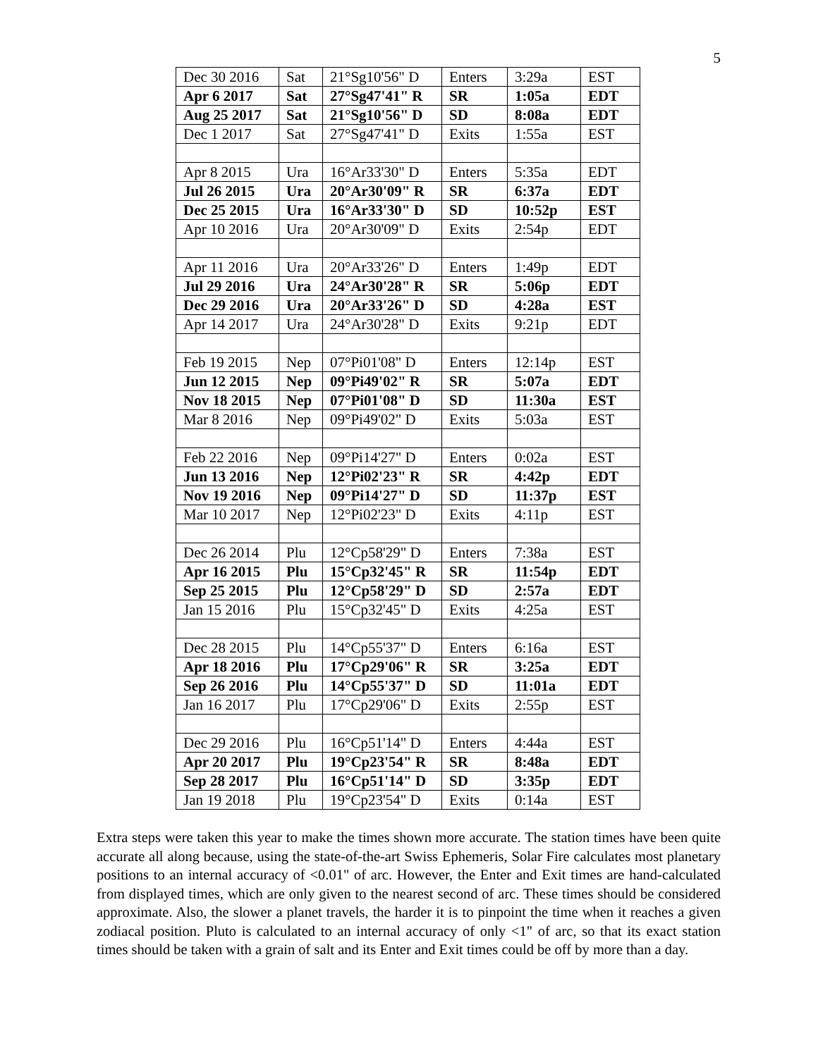5
| Dec 30 2016 | Sat | 21°Sg10'56" D | Enters | 3:29a | EST |
| Apr 6 2017 | Sat | 27°Sg47'41" R | SR | 1:05a | EDT |
| Aug 25 2017 | Sat | 21°Sg10'56" D | SD | 8:08a | EDT |
| Dec 1 2017 | Sat | 27°Sg47'41" D | Exits | 1:55a | EST |
| Apr 8 2015 | Ura | 16°Ar33'30" D | Enters | 5:35a | EDT |
| Jul 26 2015 | Ura | 20°Ar30'09" R | SR | 6:37a | EDT |
| Dec 25 2015 | Ura | 16°Ar33'30" D | SD | 10:52p | EST |
| Apr 10 2016 | Ura | 20°Ar30'09" D | Exits | 2:54p | EDT |
| Apr 11 2016 | Ura | 20°Ar33'26" D | Enters | 1:49p | EDT |
| Jul 29 2016 | Ura | 24°Ar30'28" R | SR | 5:06p | EDT |
| Dec 29 2016 | Ura | 20°Ar33'26" D | SD | 4:28a | EST |
| Apr 14 2017 | Ura | 24°Ar30'28" D | Exits | 9:21p | EDT |
| Feb 19 2015 | Nep | 07°Pi01'08" D | Enters | 12:14p | EST |
| Jun 12 2015 | Nep | 09°Pi49'02" R | SR | 5:07a | EDT |
| Nov 18 2015 | Nep | 07°Pi01'08" D | SD | 11:30a | EST |
| Mar 8 2016 | Nep | 09°Pi49'02" D | Exits | 5:03a | EST |
| Feb 22 2016 | Nep | 09°Pi14'27" D | Enters | 0:02a | EST |
| Jun 13 2016 | Nep | 12°Pi02'23" R | SR | 4:42p | EDT |
| Nov 19 2016 | Nep | 09°Pi14'27" D | SD | 11:37p | EST |
| Mar 10 2017 | Nep | 12°Pi02'23" D | Exits | 4:11p | EST |
| Dec 26 2014 | Plu | 12°Cp58'29" D | Enters | 7:38a | EST |
| Apr 16 2015 | Plu | 15°Cp32'45" R | SR | 11:54p | EDT |
| Sep 25 2015 | Plu | 12°Cp58'29" D | SD | 2:57a | EDT |
| Jan 15 2016 | Plu | 15°Cp32'45" D | Exits | 4:25a | EST |
| Dec 28 2015 | Plu | 14°Cp55'37" D | Enters | 6:16a | EST |
| Apr 18 2016 | Plu | 17°Cp29'06" R | SR | 3:25a | EDT |
| Sep 26 2016 | Plu | 14°Cp55'37" D | SD | 11:01a | EDT |
| Jan 16 2017 | Plu | 17°Cp29'06" D | Exits | 2:55p | EST |
| Dec 29 2016 | Plu | 16°Cp51'14" D | Enters | 4:44a | EST |
| Apr 20 2017 | Plu | 19°Cp23'54" R | SR | 8:48a | EDT |
| Sep 28 2017 | Plu | 16°Cp51'14" D | SD | 3:35p | EDT |
| Jan 19 2018 | Plu | 19°Cp23'54" D | Exits | 0:14a | EST |
Extra steps were taken this year to make the times shown more accurate. The station times have been quite accurate all along because, using the state-of-the-art Swiss Ephemeris, Solar Fire calculates most planetary positions to an internal accuracy of <0.01" of arc. However, the Enter and Exit times are hand-calculated from displayed times, which are only given to the nearest second of arc. These times should be considered approximate. Also, the slower a planet travels, the harder it is to pinpoint the time when it reaches a given zodiacal position. Pluto is calculated to an internal accuracy of only <1" of arc, so that its exact station times should be taken with a grain of salt and its Enter and Exit times could be off by more than a day.